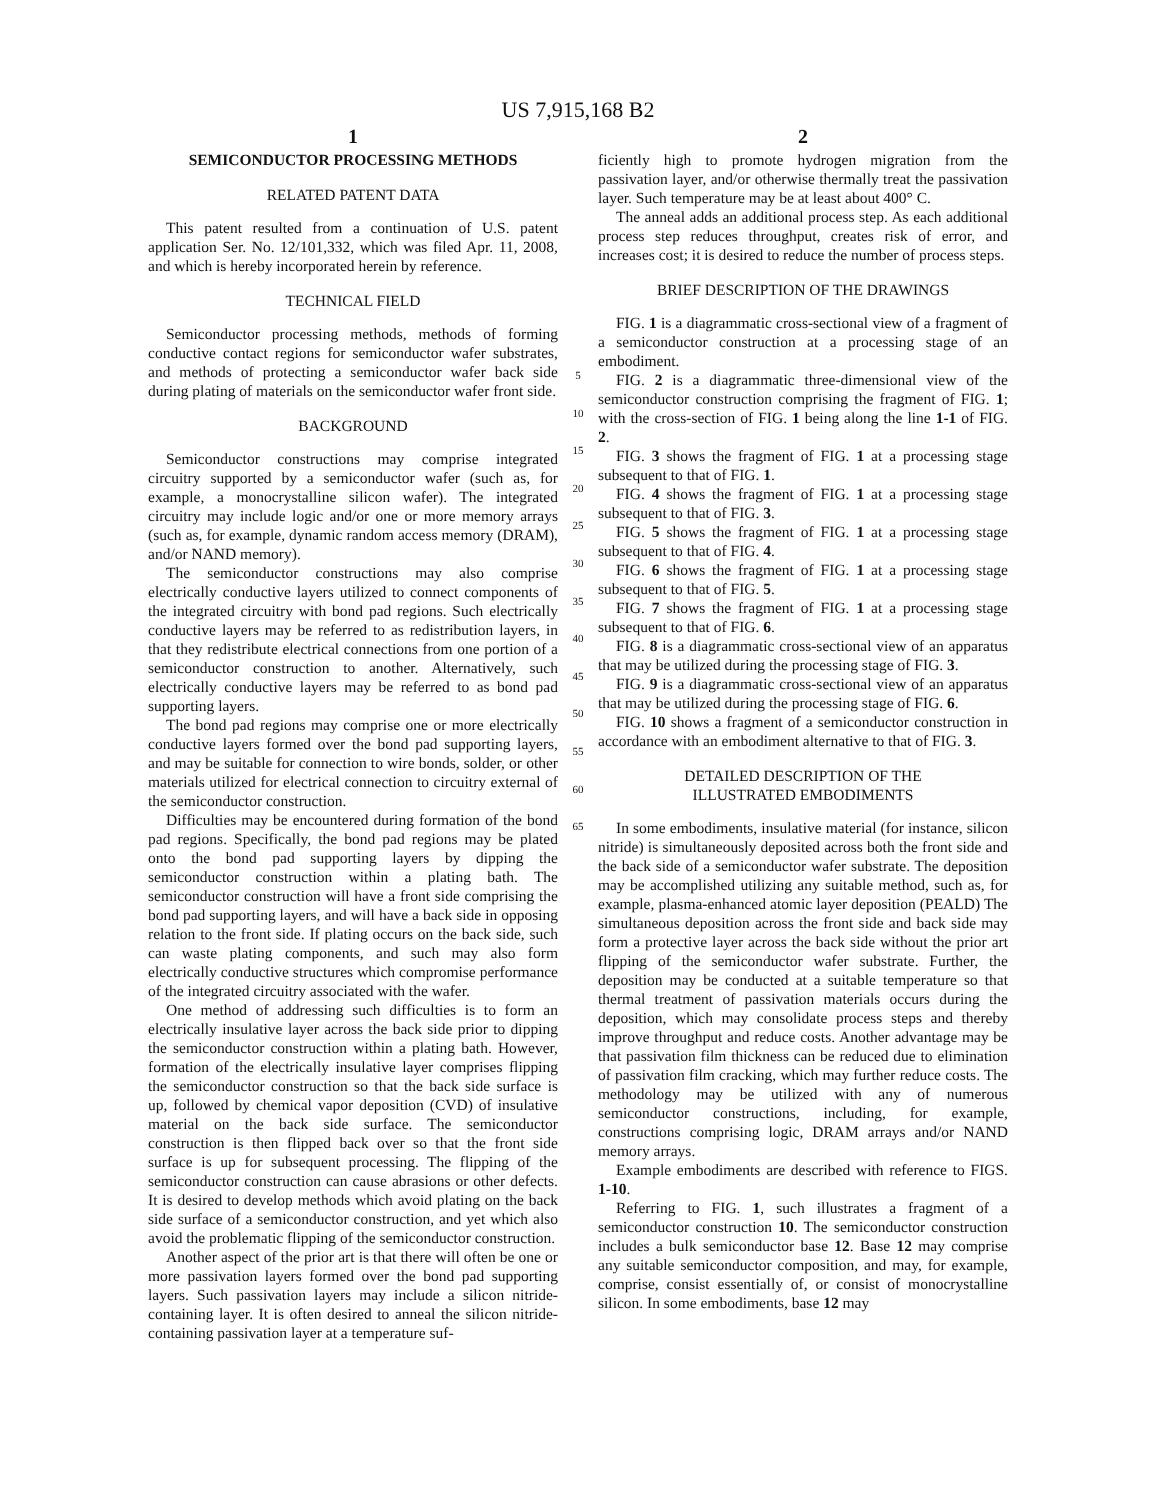US 7,915,168 B2
1
SEMICONDUCTOR PROCESSING METHODS
RELATED PATENT DATA
This patent resulted from a continuation of U.S. patent application Ser. No. 12/101,332, which was filed Apr. 11, 2008, and which is hereby incorporated herein by reference.
TECHNICAL FIELD
Semiconductor processing methods, methods of forming conductive contact regions for semiconductor wafer substrates, and methods of protecting a semiconductor wafer back side during plating of materials on the semiconductor wafer front side.
BACKGROUND
Semiconductor constructions may comprise integrated circuitry supported by a semiconductor wafer (such as, for example, a monocrystalline silicon wafer). The integrated circuitry may include logic and/or one or more memory arrays (such as, for example, dynamic random access memory (DRAM), and/or NAND memory).
The semiconductor constructions may also comprise electrically conductive layers utilized to connect components of the integrated circuitry with bond pad regions. Such electrically conductive layers may be referred to as redistribution layers, in that they redistribute electrical connections from one portion of a semiconductor construction to another. Alternatively, such electrically conductive layers may be referred to as bond pad supporting layers.
The bond pad regions may comprise one or more electrically conductive layers formed over the bond pad supporting layers, and may be suitable for connection to wire bonds, solder, or other materials utilized for electrical connection to circuitry external of the semiconductor construction.
Difficulties may be encountered during formation of the bond pad regions. Specifically, the bond pad regions may be plated onto the bond pad supporting layers by dipping the semiconductor construction within a plating bath. The semiconductor construction will have a front side comprising the bond pad supporting layers, and will have a back side in opposing relation to the front side. If plating occurs on the back side, such can waste plating components, and such may also form electrically conductive structures which compromise performance of the integrated circuitry associated with the wafer.
One method of addressing such difficulties is to form an electrically insulative layer across the back side prior to dipping the semiconductor construction within a plating bath. However, formation of the electrically insulative layer comprises flipping the semiconductor construction so that the back side surface is up, followed by chemical vapor deposition (CVD) of insulative material on the back side surface. The semiconductor construction is then flipped back over so that the front side surface is up for subsequent processing. The flipping of the semiconductor construction can cause abrasions or other defects. It is desired to develop methods which avoid plating on the back side surface of a semiconductor construction, and yet which also avoid the problematic flipping of the semiconductor construction.
Another aspect of the prior art is that there will often be one or more passivation layers formed over the bond pad supporting layers. Such passivation layers may include a silicon nitride-containing layer. It is often desired to anneal the silicon nitride-containing passivation layer at a temperature suf-
5
10
15
20
25
30
35
40
45
50
55
60
65
2
ficiently high to promote hydrogen migration from the passivation layer, and/or otherwise thermally treat the passivation layer. Such temperature may be at least about 400° C.
The anneal adds an additional process step. As each additional process step reduces throughput, creates risk of error, and increases cost; it is desired to reduce the number of process steps.
BRIEF DESCRIPTION OF THE DRAWINGS
FIG. 1 is a diagrammatic cross-sectional view of a fragment of a semiconductor construction at a processing stage of an embodiment.
FIG. 2 is a diagrammatic three-dimensional view of the semiconductor construction comprising the fragment of FIG. 1; with the cross-section of FIG. 1 being along the line 1-1 of FIG. 2.
FIG. 3 shows the fragment of FIG. 1 at a processing stage subsequent to that of FIG. 1.
FIG. 4 shows the fragment of FIG. 1 at a processing stage subsequent to that of FIG. 3.
FIG. 5 shows the fragment of FIG. 1 at a processing stage subsequent to that of FIG. 4.
FIG. 6 shows the fragment of FIG. 1 at a processing stage subsequent to that of FIG. 5.
FIG. 7 shows the fragment of FIG. 1 at a processing stage subsequent to that of FIG. 6.
FIG. 8 is a diagrammatic cross-sectional view of an apparatus that may be utilized during the processing stage of FIG. 3.
FIG. 9 is a diagrammatic cross-sectional view of an apparatus that may be utilized during the processing stage of FIG. 6.
FIG. 10 shows a fragment of a semiconductor construction in accordance with an embodiment alternative to that of FIG. 3.
DETAILED DESCRIPTION OF THE
ILLUSTRATED EMBODIMENTS
In some embodiments, insulative material (for instance, silicon nitride) is simultaneously deposited across both the front side and the back side of a semiconductor wafer substrate. The deposition may be accomplished utilizing any suitable method, such as, for example, plasma-enhanced atomic layer deposition (PEALD) The simultaneous deposition across the front side and back side may form a protective layer across the back side without the prior art flipping of the semiconductor wafer substrate. Further, the deposition may be conducted at a suitable temperature so that thermal treatment of passivation materials occurs during the deposition, which may consolidate process steps and thereby improve throughput and reduce costs. Another advantage may be that passivation film thickness can be reduced due to elimination of passivation film cracking, which may further reduce costs. The methodology may be utilized with any of numerous semiconductor constructions, including, for example, constructions comprising logic, DRAM arrays and/or NAND memory arrays.
Example embodiments are described with reference to FIGS. 1-10.
Referring to FIG. 1, such illustrates a fragment of a semiconductor construction 10. The semiconductor construction includes a bulk semiconductor base 12. Base 12 may comprise any suitable semiconductor composition, and may, for example, comprise, consist essentially of, or consist of monocrystalline silicon. In some embodiments, base 12 may